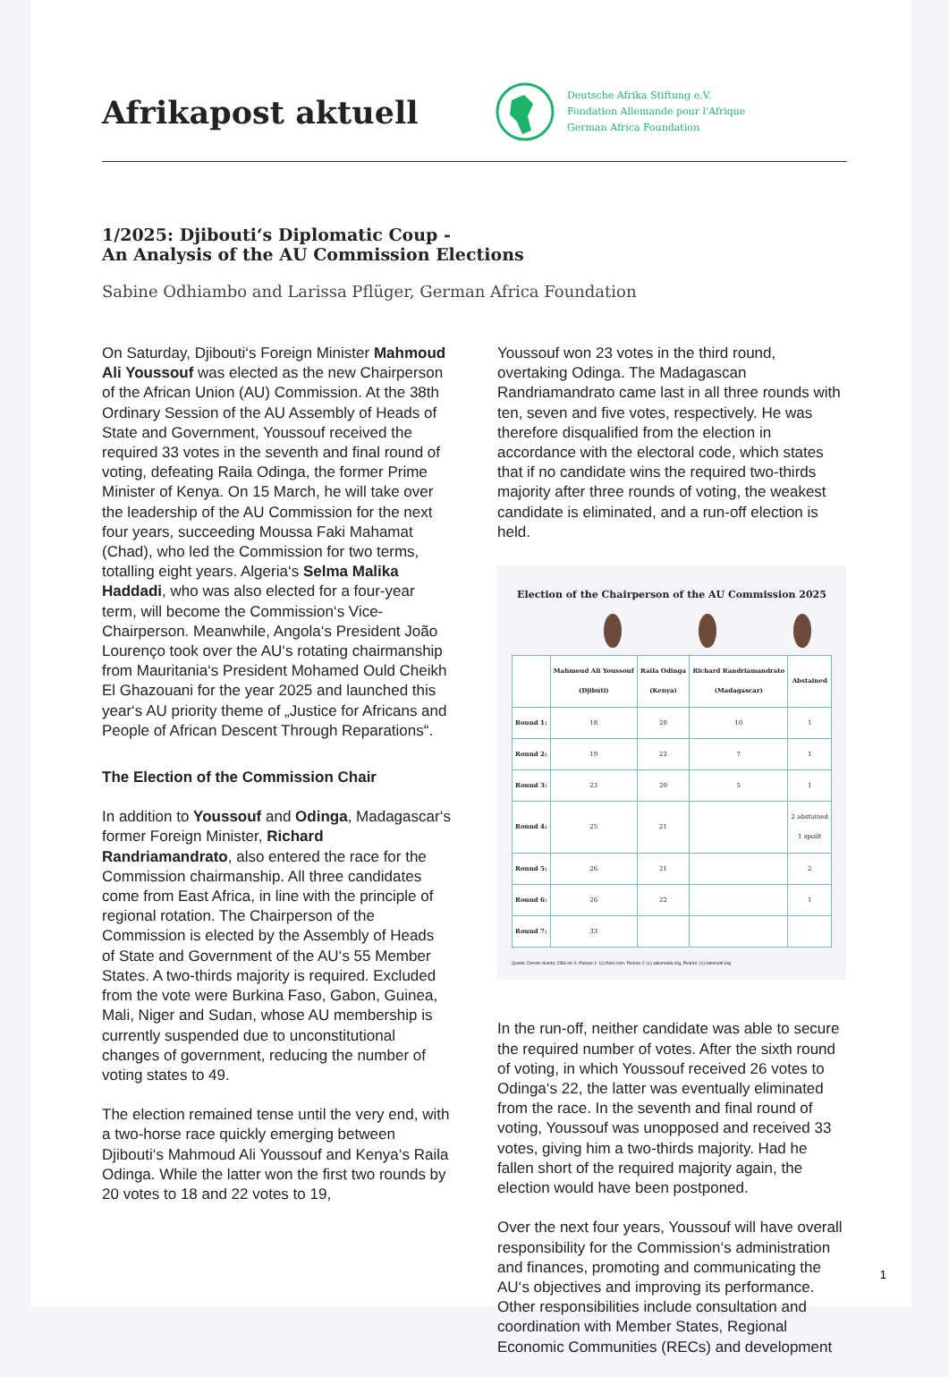Afrikapost aktuell
Deutsche Afrika Stiftung e.V.
Fondation Allemande pour l'Afrique
German Africa Foundation
1/2025: Djibouti‘s Diplomatic Coup -
An Analysis of the AU Commission Elections
Sabine Odhiambo and Larissa Pflüger, German Africa Foundation
On Saturday, Djibouti‘s Foreign Minister Mahmoud Ali Youssouf was elected as the new Chairperson of the African Union (AU) Commission. At the 38th Ordinary Session of the AU Assembly of Heads of State and Government, Youssouf received the required 33 votes in the seventh and final round of voting, defeating Raila Odinga, the former Prime Minister of Kenya. On 15 March, he will take over the leadership of the AU Commission for the next four years, succeeding Moussa Faki Mahamat (Chad), who led the Commission for two terms, totalling eight years. Algeria‘s Selma Malika Haddadi, who was also elected for a four-year term, will become the Commission‘s Vice-Chairperson. Meanwhile, Angola‘s President João Lourenço took over the AU‘s rotating chairmanship from Mauritania‘s President Mohamed Ould Cheikh El Ghazouani for the year 2025 and launched this year‘s AU priority theme of „Justice for Africans and People of African Descent Through Reparations“.
The Election of the Commission Chair
In addition to Youssouf and Odinga, Madagascar‘s former Foreign Minister, Richard Randriamandrato, also entered the race for the Commission chairmanship. All three candidates come from East Africa, in line with the principle of regional rotation. The Chairperson of the Commission is elected by the Assembly of Heads of State and Government of the AU‘s 55 Member States. A two-thirds majority is required. Excluded from the vote were Burkina Faso, Gabon, Guinea, Mali, Niger and Sudan, whose AU membership is currently suspended due to unconstitutional changes of government, reducing the number of voting states to 49.
The election remained tense until the very end, with a two-horse race quickly emerging between Djibouti‘s Mahmoud Ali Youssouf and Kenya‘s Raila Odinga. While the latter won the first two rounds by 20 votes to 18 and 22 votes to 19,
Youssouf won 23 votes in the third round, overtaking Odinga. The Madagascan Randriamandrato came last in all three rounds with ten, seven and five votes, respectively. He was therefore disqualified from the election in accordance with the electoral code, which states that if no candidate wins the required two-thirds majority after three rounds of voting, the weakest candidate is eliminated, and a run-off election is held.
Election of the Chairperson of the AU Commission 2025
| | Mahmoud Ali Youssouf (Djibuti) | Raila Odinga (Kenya) | Richard Randriamandrato (Madagascar) | Abstained |
| --- | --- | --- | --- | --- |
| Round 1: | 18 | 20 | 10 | 1 |
| Round 2: | 19 | 22 | 7 | 1 |
| Round 3: | 23 | 20 | 5 | 1 |
| Round 4: | 25 | 21 | | 2 abstained 1 spoilt |
| Round 5: | 26 | 21 | | 2 |
| Round 6: | 26 | 22 | | 1 |
| Round 7: | 33 | | | |
Quelle: Dennis Itumbi, CBS on X, Picture 1: (c) flickr.com, Picture 2: (c) wikimedia.org, Picture: (c) wikimedi.org
In the run-off, neither candidate was able to secure the required number of votes. After the sixth round of voting, in which Youssouf received 26 votes to Odinga‘s 22, the latter was eventually eliminated from the race. In the seventh and final round of voting, Youssouf was unopposed and received 33 votes, giving him a two-thirds majority. Had he fallen short of the required majority again, the election would have been postponed.
Over the next four years, Youssouf will have overall responsibility for the Commission‘s administration and finances, promoting and communicating the AU‘s objectives and improving its performance. Other responsibilities include consultation and coordination with Member States, Regional Economic Communities (RECs) and development
1